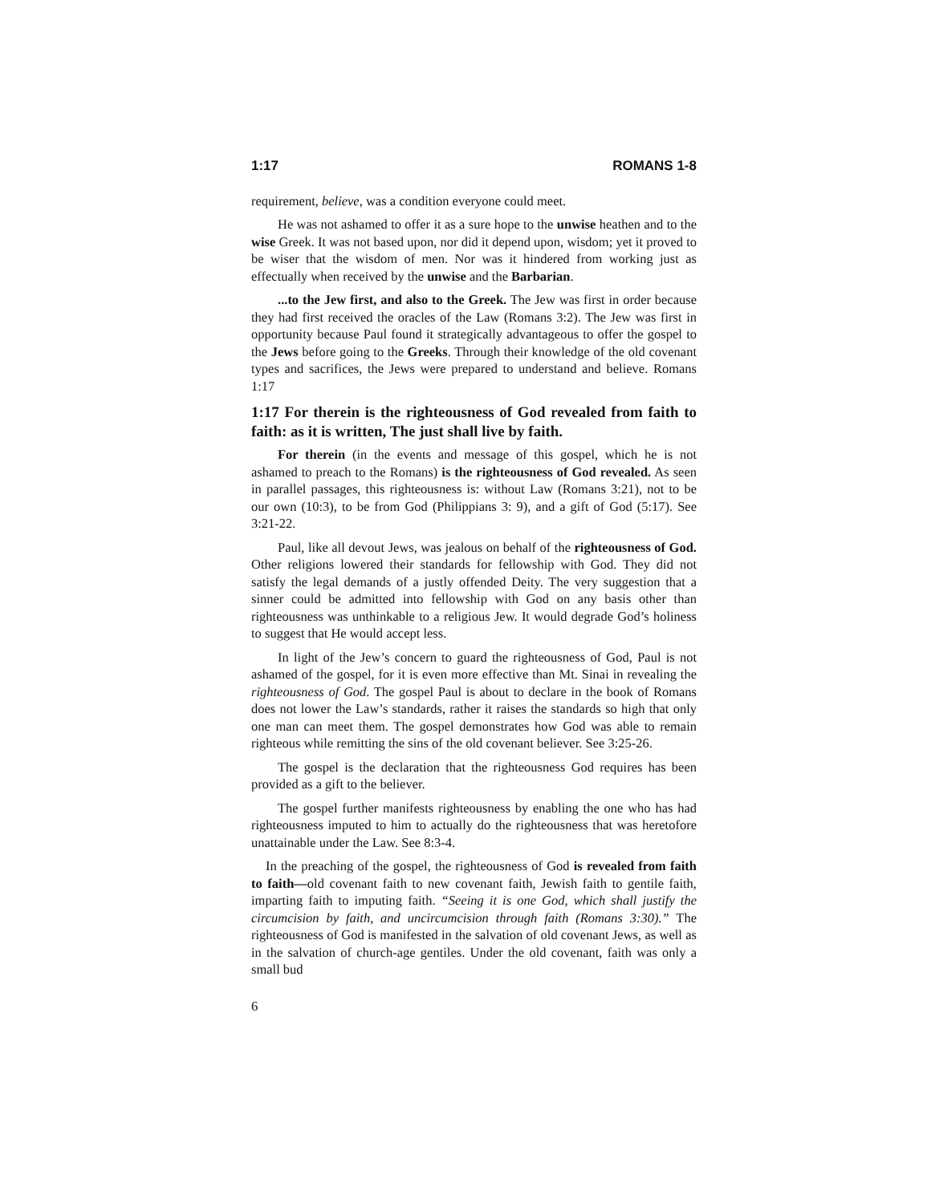1:17 ROMANS 1-8
requirement, believe, was a condition everyone could meet.
He was not ashamed to offer it as a sure hope to the unwise heathen and to the wise Greek. It was not based upon, nor did it depend upon, wisdom; yet it proved to be wiser that the wisdom of men. Nor was it hindered from working just as effectually when received by the unwise and the Barbarian.
...to the Jew first, and also to the Greek. The Jew was first in order because they had first received the oracles of the Law (Romans 3:2). The Jew was first in opportunity because Paul found it strategically advantageous to offer the gospel to the Jews before going to the Greeks. Through their knowledge of the old covenant types and sacrifices, the Jews were prepared to understand and believe. Romans 1:17
1:17 For therein is the righteousness of God revealed from faith to faith: as it is written, The just shall live by faith.
For therein (in the events and message of this gospel, which he is not ashamed to preach to the Romans) is the righteousness of God revealed. As seen in parallel passages, this righteousness is: without Law (Romans 3:21), not to be our own (10:3), to be from God (Philippians 3: 9), and a gift of God (5:17). See 3:21-22.
Paul, like all devout Jews, was jealous on behalf of the righteousness of God. Other religions lowered their standards for fellowship with God. They did not satisfy the legal demands of a justly offended Deity. The very suggestion that a sinner could be admitted into fellowship with God on any basis other than righteousness was unthinkable to a religious Jew. It would degrade God’s holiness to suggest that He would accept less.
In light of the Jew’s concern to guard the righteousness of God, Paul is not ashamed of the gospel, for it is even more effective than Mt. Sinai in revealing the righteousness of God. The gospel Paul is about to declare in the book of Romans does not lower the Law’s standards, rather it raises the standards so high that only one man can meet them. The gospel demonstrates how God was able to remain righteous while remitting the sins of the old covenant believer. See 3:25-26.
The gospel is the declaration that the righteousness God requires has been provided as a gift to the believer.
The gospel further manifests righteousness by enabling the one who has had righteousness imputed to him to actually do the righteousness that was heretofore unattainable under the Law. See 8:3-4.
In the preaching of the gospel, the righteousness of God is revealed from faith to faith—old covenant faith to new covenant faith, Jewish faith to gentile faith, imparting faith to imputing faith. “Seeing it is one God, which shall justify the circumcision by faith, and uncircumcision through faith (Romans 3:30).” The righteousness of God is manifested in the salvation of old covenant Jews, as well as in the salvation of church-age gentiles. Under the old covenant, faith was only a small bud
6